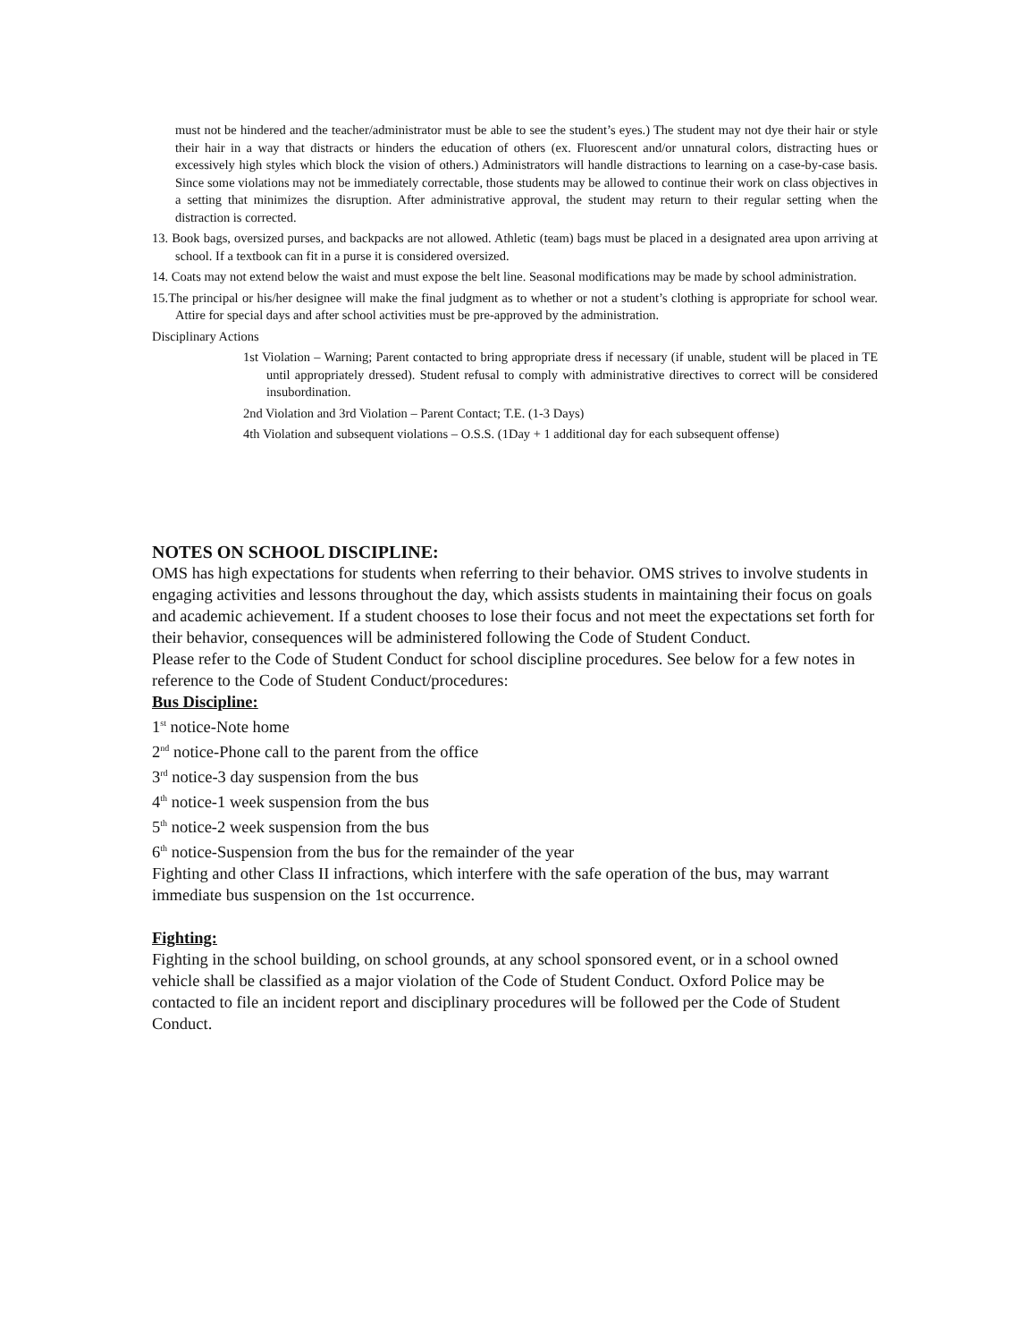must not be hindered and the teacher/administrator must be able to see the student’s eyes.) The student may not dye their hair or style their hair in a way that distracts or hinders the education of others (ex. Fluorescent and/or unnatural colors, distracting hues or excessively high styles which block the vision of others.) Administrators will handle distractions to learning on a case-by-case basis. Since some violations may not be immediately correctable, those students may be allowed to continue their work on class objectives in a setting that minimizes the disruption. After administrative approval, the student may return to their regular setting when the distraction is corrected.
13. Book bags, oversized purses, and backpacks are not allowed. Athletic (team) bags must be placed in a designated area upon arriving at school. If a textbook can fit in a purse it is considered oversized.
14. Coats may not extend below the waist and must expose the belt line. Seasonal modifications may be made by school administration.
15.The principal or his/her designee will make the final judgment as to whether or not a student’s clothing is appropriate for school wear. Attire for special days and after school activities must be pre-approved by the administration.
Disciplinary Actions
1st Violation – Warning; Parent contacted to bring appropriate dress if necessary (if unable, student will be placed in TE until appropriately dressed). Student refusal to comply with administrative directives to correct will be considered insubordination.
2nd Violation and 3rd Violation – Parent Contact; T.E. (1-3 Days)
4th Violation and subsequent violations – O.S.S. (1Day + 1 additional day for each subsequent offense)
NOTES ON SCHOOL DISCIPLINE:
OMS has high expectations for students when referring to their behavior. OMS strives to involve students in engaging activities and lessons throughout the day, which assists students in maintaining their focus on goals and academic achievement. If a student chooses to lose their focus and not meet the expectations set forth for their behavior, consequences will be administered following the Code of Student Conduct.
Please refer to the Code of Student Conduct for school discipline procedures. See below for a few notes in reference to the Code of Student Conduct/procedures:
Bus Discipline:
1<sup>st</sup> notice-Note home
2<sup>nd</sup> notice-Phone call to the parent from the office
3<sup>rd</sup> notice-3 day suspension from the bus
4<sup>th</sup> notice-1 week suspension from the bus
5<sup>th</sup> notice-2 week suspension from the bus
6<sup>th</sup> notice-Suspension from the bus for the remainder of the year
Fighting and other Class II infractions, which interfere with the safe operation of the bus, may warrant immediate bus suspension on the 1st occurrence.
Fighting:
Fighting in the school building, on school grounds, at any school sponsored event, or in a school owned vehicle shall be classified as a major violation of the Code of Student Conduct. Oxford Police may be contacted to file an incident report and disciplinary procedures will be followed per the Code of Student Conduct.